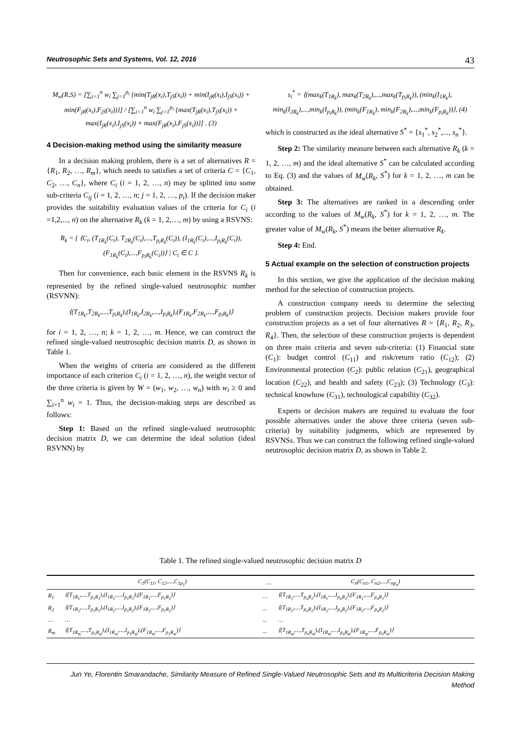Neutrosophic Sets and Systems, Vol. 12, 2016 43
M<sub>w</sub>(R,S) = [∑<sub>i=1</sub><sup>n</sup> w<sub>i</sub> ∑<sub>j=1</sub><sup>p<sub>i</sub></sup> {min(T<sub>jR</sub>(x<sub>i</sub>),T<sub>jS</sub>(x<sub>i</sub>)) + min(I<sub>jR</sub>(x<sub>i</sub>),I<sub>jS</sub>(x<sub>i</sub>)) + min(F<sub>jR</sub>(x<sub>i</sub>),F<sub>jS</sub>(x<sub>i</sub>))}] / [∑<sub>i=1</sub><sup>n</sup> w<sub>i</sub> ∑<sub>j=1</sub><sup>p<sub>i</sub></sup> {max(T<sub>jR</sub>(x<sub>i</sub>),T<sub>jS</sub>(x<sub>i</sub>)) + max(I<sub>jR</sub>(x<sub>i</sub>),I<sub>jS</sub>(x<sub>i</sub>)) + max(F<sub>jR</sub>(x<sub>i</sub>),F<sub>jS</sub>(x<sub>i</sub>))}] . (3)
4 Decision-making method using the similarity measure
In a decision making problem, there is a set of alternatives R = {R<sub>1</sub>, R<sub>2</sub>, …, R<sub>m</sub>}, which needs to satisfies a set of criteria C = {C<sub>1</sub>, C<sub>2</sub>, …, C<sub>n</sub>}, where C<sub>i</sub> (i = 1, 2, …, n) may be splitted into some sub-criteria C<sub>ij</sub> (i = 1, 2, …, n; j = 1, 2, …, p<sub>i</sub>). If the decision maker provides the suitability evaluation values of the criteria for C<sub>i</sub> (i =1,2,..., n) on the alternative R<sub>k</sub> (k = 1, 2,…, m) by using a RSVNS:
R<sub>k</sub> = { ⟨C<sub>i</sub>, (T<sub>1R<sub>k</sub></sub>(C<sub>i</sub>), T<sub>2R<sub>k</sub></sub>(C<sub>i</sub>),...,T<sub>p<sub>i</sub>R<sub>k</sub></sub>(C<sub>i</sub>)), (I<sub>1R<sub>k</sub></sub>(C<sub>i</sub>),...,I<sub>p<sub>i</sub>R<sub>k</sub></sub>(C<sub>i</sub>)), (F<sub>1R<sub>k</sub></sub>(C<sub>i</sub>),...,F<sub>p<sub>i</sub>R<sub>k</sub></sub>(C<sub>i</sub>))⟩ | C<sub>i</sub> ∈ C }.
Then for convenience, each basic element in the RSVNS R<sub>k</sub> is represented by the refined single-valued neutrosophic number (RSVNN):
⟨(T<sub>1R<sub>k</sub></sub>,T<sub>2R<sub>k</sub></sub>,...,T<sub>p<sub>i</sub>R<sub>k</sub></sub>),(I<sub>1R<sub>k</sub></sub>,I<sub>2R<sub>k</sub></sub>,...,I<sub>p<sub>i</sub>R<sub>k</sub></sub>),(F<sub>1R<sub>k</sub></sub>,F<sub>2R<sub>k</sub></sub>,...,F<sub>p<sub>i</sub>R<sub>k</sub></sub>)⟩
for i = 1, 2, …, n; k = 1, 2, …, m. Hence, we can construct the refined single-valued neutrosophic decision matrix D, as shown in Table 1.
When the weights of criteria are considered as the different importance of each criterion C<sub>i</sub> (i = 1, 2, …, n), the weight vector of the three criteria is given by W = (w<sub>1</sub>, w<sub>2</sub>, …, w<sub>n</sub>) with w<sub>i</sub> ≥ 0 and ∑<sub>i=1</sub><sup>n</sup> w<sub>i</sub> = 1. Thus, the decision-making steps are described as follows:
Step 1: Based on the refined single-valued neutrosophic decision matrix D, we can determine the ideal solution (ideal RSVNN) by
s<sub>i</sub><sup>*</sup> = ⟨(max<sub>k</sub>(T<sub>1R<sub>k</sub></sub>), max<sub>k</sub>(T<sub>2R<sub>k</sub></sub>),...,max<sub>k</sub>(T<sub>p<sub>i</sub>R<sub>k</sub></sub>)), (min<sub>k</sub>(I<sub>1R<sub>k</sub></sub>), min<sub>k</sub>(I<sub>2R<sub>k</sub></sub>),...,min<sub>k</sub>(I<sub>p<sub>i</sub>R<sub>k</sub></sub>)), (min<sub>k</sub>(F<sub>1R<sub>k</sub></sub>), min<sub>k</sub>(F<sub>2R<sub>k</sub></sub>),...,min<sub>k</sub>(F<sub>p<sub>i</sub>R<sub>k</sub></sub>))⟩, (4)
which is constructed as the ideal alternative S<sup>*</sup> = {s<sub>1</sub><sup>*</sup>, s<sub>2</sub><sup>*</sup>,..., s<sub>n</sub><sup>*</sup>}.
Step 2: The similarity measure between each alternative R<sub>k</sub> (k = 1, 2, …, m) and the ideal alternative S<sup>*</sup> can be calculated according to Eq. (3) and the values of M<sub>w</sub>(R<sub>k</sub>, S<sup>*</sup>) for k = 1, 2, …, m can be obtained.
Step 3: The alternatives are ranked in a descending order according to the values of M<sub>w</sub>(R<sub>k</sub>, S<sup>*</sup>) for k = 1, 2, …, m. The greater value of M<sub>w</sub>(R<sub>k</sub>, S<sup>*</sup>) means the better alternative R<sub>k</sub>.
Step 4: End.
5 Actual example on the selection of construction projects
In this section, we give the application of the decision making method for the selection of construction projects.
A construction company needs to determine the selecting problem of construction projects. Decision makers provide four construction projects as a set of four alternatives R = {R<sub>1</sub>, R<sub>2</sub>, R<sub>3</sub>, R<sub>4</sub>}. Then, the selection of these construction projects is dependent on three main criteria and seven sub-criteria: (1) Financial state (C<sub>1</sub>): budget control (C<sub>11</sub>) and risk/return ratio (C<sub>12</sub>); (2) Environmental protection (C<sub>2</sub>): public relation (C<sub>21</sub>), geographical location (C<sub>22</sub>), and health and safety (C<sub>23</sub>); (3) Technology (C<sub>3</sub>): technical knowhow (C<sub>31</sub>), technological capability (C<sub>32</sub>).
Experts or decision makers are required to evaluate the four possible alternatives under the above three criteria (seven sub-criteria) by suitability judgments, which are represented by RSVNSs. Thus we can construct the following refined single-valued neutrosophic decision matrix D, as shown in Table 2.
Table 1. The refined single-valued neutrosophic decision matrix D
| | C<sub>1</sub>(C<sub>11</sub>, C<sub>12</sub>,...,C<sub>1p<sub>1</sub></sub>) | … | C<sub>n</sub>(C<sub>n1</sub>, C<sub>n2</sub>,...,C<sub>np<sub>n</sub></sub>) |
| --- | --- | --- | --- |
| R<sub>1</sub> | ⟨(T<sub>1R<sub>1</sub></sub>,...,T<sub>p<sub>1</sub>R<sub>1</sub></sub>),(I<sub>1R<sub>1</sub></sub>,...,I<sub>p<sub>1</sub>R<sub>1</sub></sub>),(F<sub>1R<sub>1</sub></sub>,...,F<sub>p<sub>1</sub>R<sub>1</sub></sub>)⟩ | … | ⟨(T<sub>1R<sub>1</sub></sub>,...,T<sub>p<sub>n</sub>R<sub>1</sub></sub>),(I<sub>1R<sub>1</sub></sub>,...,I<sub>p<sub>n</sub>R<sub>1</sub></sub>),(F<sub>1R<sub>1</sub></sub>,...,F<sub>p<sub>n</sub>R<sub>1</sub></sub>)⟩ |
| R<sub>2</sub> | ⟨(T<sub>1R<sub>2</sub></sub>,...,T<sub>p<sub>1</sub>R<sub>2</sub></sub>),(I<sub>1R<sub>2</sub></sub>,...,I<sub>p<sub>1</sub>R<sub>2</sub></sub>),(F<sub>1R<sub>2</sub></sub>,...,F<sub>p<sub>1</sub>R<sub>2</sub></sub>)⟩ | ... | ⟨(T<sub>1R<sub>2</sub></sub>,...,T<sub>p<sub>n</sub>R<sub>2</sub></sub>),(I<sub>1R<sub>2</sub></sub>,...,I<sub>p<sub>n</sub>R<sub>2</sub></sub>),(F<sub>1R<sub>2</sub></sub>,...,F<sub>p<sub>n</sub>R<sub>2</sub></sub>)⟩ |
| … | … | ... | … |
| R<sub>m</sub> | ⟨(T<sub>1R<sub>m</sub></sub>,...,T<sub>p<sub>1</sub>R<sub>m</sub></sub>),(I<sub>1R<sub>m</sub></sub>,...,I<sub>p<sub>1</sub>R<sub>m</sub></sub>),(F<sub>1R<sub>m</sub></sub>,...,F<sub>p<sub>1</sub>R<sub>m</sub></sub>)⟩ | ... | ⟨(T<sub>1R<sub>m</sub></sub>,...,T<sub>p<sub>n</sub>R<sub>m</sub></sub>),(I<sub>1R<sub>m</sub></sub>,...,I<sub>p<sub>n</sub>R<sub>m</sub></sub>),(F<sub>1R<sub>m</sub></sub>,...,F<sub>p<sub>n</sub>R<sub>m</sub></sub>)⟩ |
Jun Ye, Florentin Smarandache, Similarity Measure of Refined Single-Valued Neutrosophic Sets and Its Multicriteria Decision Making Method